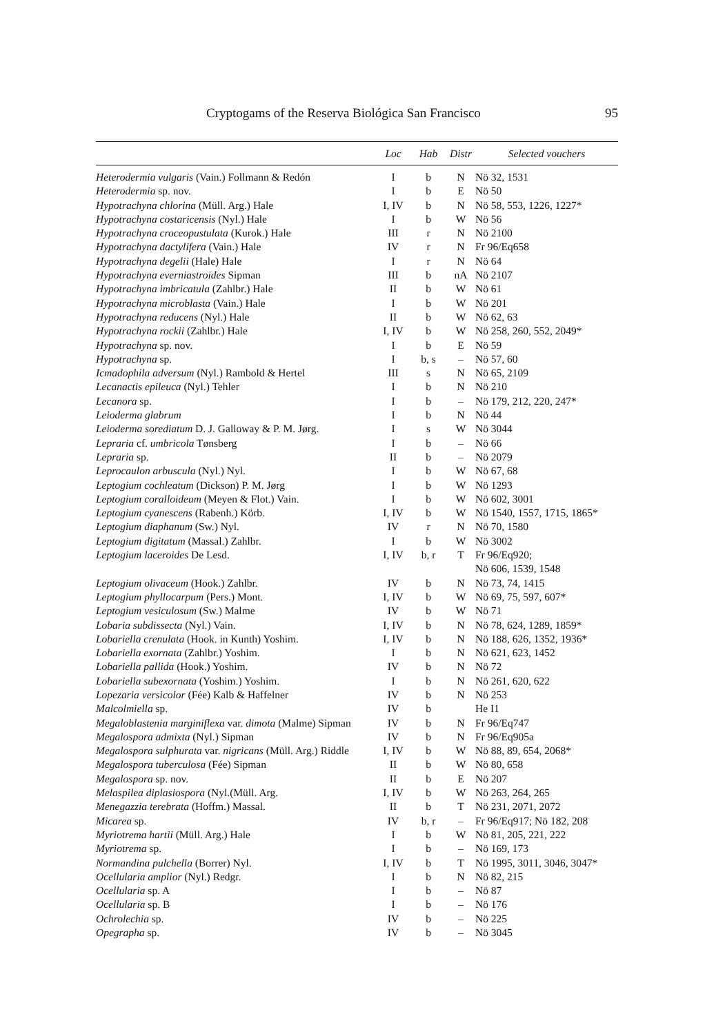Cryptogams of the Reserva Biológica San Francisco 95
| | Loc | Hab | Distr | Selected vouchers |
| --- | --- | --- | --- | --- |
| Heterodermia vulgaris (Vain.) Follmann & Redón | I | b | N | Nö 32, 1531 |
| Heterodermia sp. nov. | I | b | E | Nö 50 |
| Hypotrachyna chlorina (Müll. Arg.) Hale | I, IV | b | N | Nö 58, 553, 1226, 1227* |
| Hypotrachyna costaricensis (Nyl.) Hale | I | b | W | Nö 56 |
| Hypotrachyna croceopustulata (Kurok.) Hale | III | r | N | Nö 2100 |
| Hypotrachyna dactylifera (Vain.) Hale | IV | r | N | Fr 96/Eq658 |
| Hypotrachyna degelii (Hale) Hale | I | r | N | Nö 64 |
| Hypotrachyna everniastroides Sipman | III | b | nA | Nö 2107 |
| Hypotrachyna imbricatula (Zahlbr.) Hale | II | b | W | Nö 61 |
| Hypotrachyna microblasta (Vain.) Hale | I | b | W | Nö 201 |
| Hypotrachyna reducens (Nyl.) Hale | II | b | W | Nö 62, 63 |
| Hypotrachyna rockii (Zahlbr.) Hale | I, IV | b | W | Nö 258, 260, 552, 2049* |
| Hypotrachyna sp. nov. | I | b | E | Nö 59 |
| Hypotrachyna sp. | I | b, s | – | Nö 57, 60 |
| Icmadophila adversum (Nyl.) Rambold & Hertel | III | s | N | Nö 65, 2109 |
| Lecanactis epileuca (Nyl.) Tehler | I | b | N | Nö 210 |
| Lecanora sp. | I | b | – | Nö 179, 212, 220, 247* |
| Leioderma glabrum | I | b | N | Nö 44 |
| Leioderma sorediatum D. J. Galloway & P. M. Jørg. | I | s | W | Nö 3044 |
| Lepraria cf. umbricola Tønsberg | I | b | – | Nö 66 |
| Lepraria sp. | II | b | – | Nö 2079 |
| Leprocaulon arbuscula (Nyl.) Nyl. | I | b | W | Nö 67, 68 |
| Leptogium cochleatum (Dickson) P. M. Jørg | I | b | W | Nö 1293 |
| Leptogium coralloideum (Meyen & Flot.) Vain. | I | b | W | Nö 602, 3001 |
| Leptogium cyanescens (Rabenh.) Körb. | I, IV | b | W | Nö 1540, 1557, 1715, 1865* |
| Leptogium diaphanum (Sw.) Nyl. | IV | r | N | Nö 70, 1580 |
| Leptogium digitatum (Massal.) Zahlbr. | I | b | W | Nö 3002 |
| Leptogium laceroides De Lesd. | I, IV | b, r | T | Fr 96/Eq920; Nö 606, 1539, 1548 |
| Leptogium olivaceum (Hook.) Zahlbr. | IV | b | N | Nö 73, 74, 1415 |
| Leptogium phyllocarpum (Pers.) Mont. | I, IV | b | W | Nö 69, 75, 597, 607* |
| Leptogium vesiculosum (Sw.) Malme | IV | b | W | Nö 71 |
| Lobaria subdissecta (Nyl.) Vain. | I, IV | b | N | Nö 78, 624, 1289, 1859* |
| Lobariella crenulata (Hook. in Kunth) Yoshim. | I, IV | b | N | Nö 188, 626, 1352, 1936* |
| Lobariella exornata (Zahlbr.) Yoshim. | I | b | N | Nö 621, 623, 1452 |
| Lobariella pallida (Hook.) Yoshim. | IV | b | N | Nö 72 |
| Lobariella subexornata (Yoshim.) Yoshim. | I | b | N | Nö 261, 620, 622 |
| Lopezaria versicolor (Fée) Kalb & Haffelner | IV | b | N | Nö 253 |
| Malcolmiella sp. | IV | b | | He I1 |
| Megaloblastenia marginiflexa var. dimota (Malme) Sipman | IV | b | N | Fr 96/Eq747 |
| Megalospora admixta (Nyl.) Sipman | IV | b | N | Fr 96/Eq905a |
| Megalospora sulphurata var. nigricans (Müll. Arg.) Riddle | I, IV | b | W | Nö 88, 89, 654, 2068* |
| Megalospora tuberculosa (Fée) Sipman | II | b | W | Nö 80, 658 |
| Megalospora sp. nov. | II | b | E | Nö 207 |
| Melaspilea diplasiospora (Nyl.(Müll. Arg. | I, IV | b | W | Nö 263, 264, 265 |
| Menegazzia terebrata (Hoffm.) Massal. | II | b | T | Nö 231, 2071, 2072 |
| Micarea sp. | IV | b, r | – | Fr 96/Eq917; Nö 182, 208 |
| Myriotrema hartii (Müll. Arg.) Hale | I | b | W | Nö 81, 205, 221, 222 |
| Myriotrema sp. | I | b | – | Nö 169, 173 |
| Normandina pulchella (Borrer) Nyl. | I, IV | b | T | Nö 1995, 3011, 3046, 3047* |
| Ocellularia amplior (Nyl.) Redgr. | I | b | N | Nö 82, 215 |
| Ocellularia sp. A | I | b | – | Nö 87 |
| Ocellularia sp. B | I | b | – | Nö 176 |
| Ochrolechia sp. | IV | b | – | Nö 225 |
| Opegrapha sp. | IV | b | – | Nö 3045 |